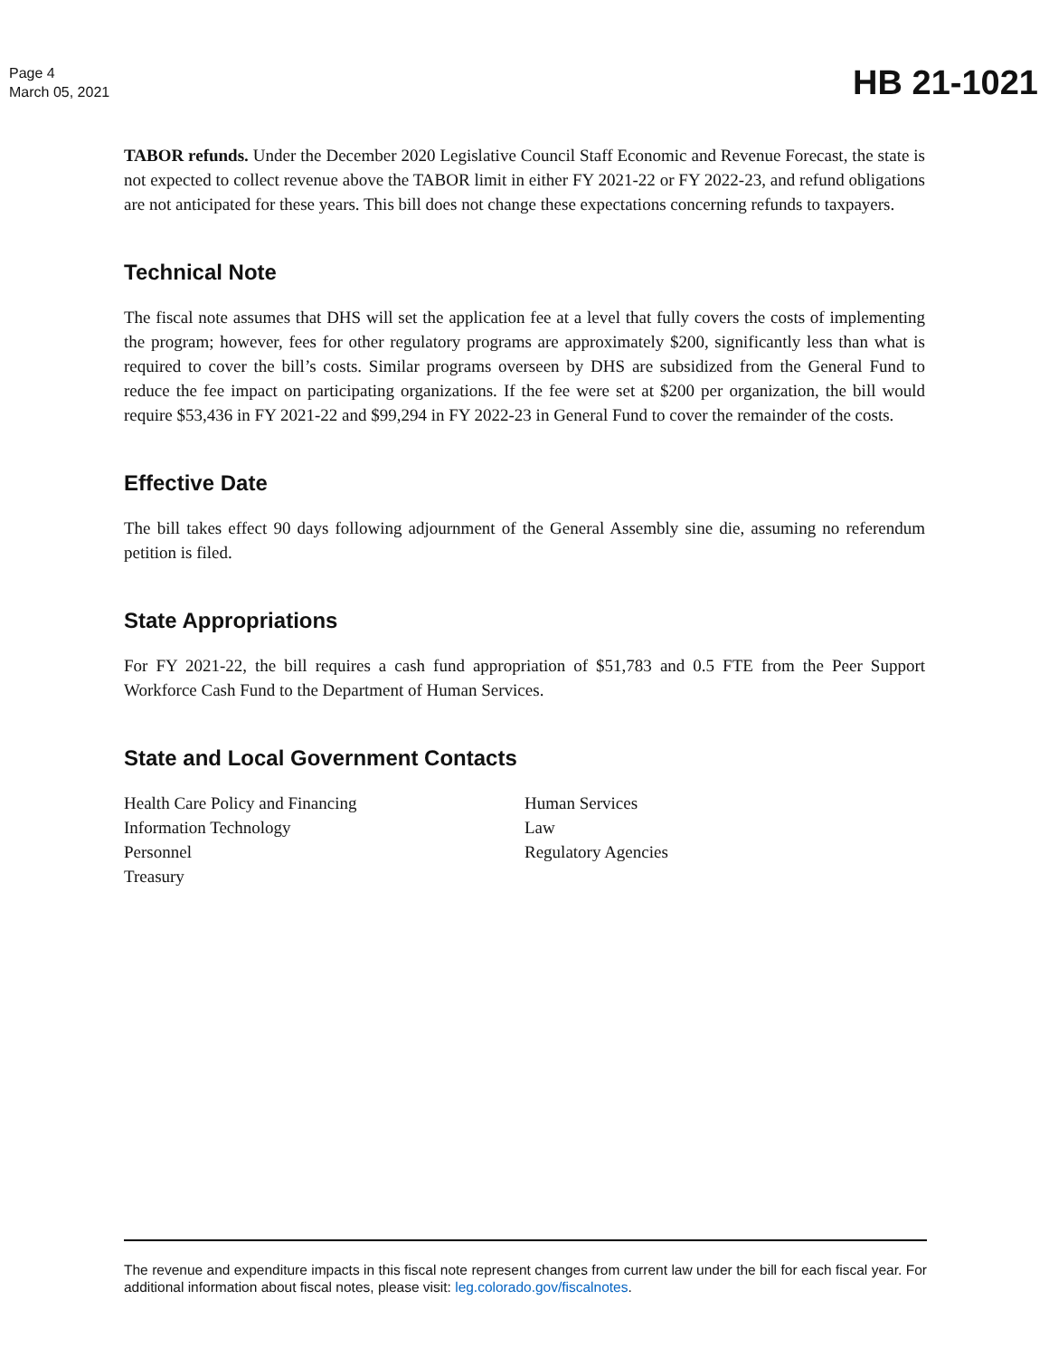Page 4
March 05, 2021
HB 21-1021
TABOR refunds. Under the December 2020 Legislative Council Staff Economic and Revenue Forecast, the state is not expected to collect revenue above the TABOR limit in either FY 2021-22 or FY 2022-23, and refund obligations are not anticipated for these years. This bill does not change these expectations concerning refunds to taxpayers.
Technical Note
The fiscal note assumes that DHS will set the application fee at a level that fully covers the costs of implementing the program; however, fees for other regulatory programs are approximately $200, significantly less than what is required to cover the bill’s costs. Similar programs overseen by DHS are subsidized from the General Fund to reduce the fee impact on participating organizations. If the fee were set at $200 per organization, the bill would require $53,436 in FY 2021-22 and $99,294 in FY 2022-23 in General Fund to cover the remainder of the costs.
Effective Date
The bill takes effect 90 days following adjournment of the General Assembly sine die, assuming no referendum petition is filed.
State Appropriations
For FY 2021-22, the bill requires a cash fund appropriation of $51,783 and 0.5 FTE from the Peer Support Workforce Cash Fund to the Department of Human Services.
State and Local Government Contacts
Health Care Policy and Financing
Information Technology
Personnel
Treasury
Human Services
Law
Regulatory Agencies
The revenue and expenditure impacts in this fiscal note represent changes from current law under the bill for each fiscal year. For additional information about fiscal notes, please visit: leg.colorado.gov/fiscalnotes.